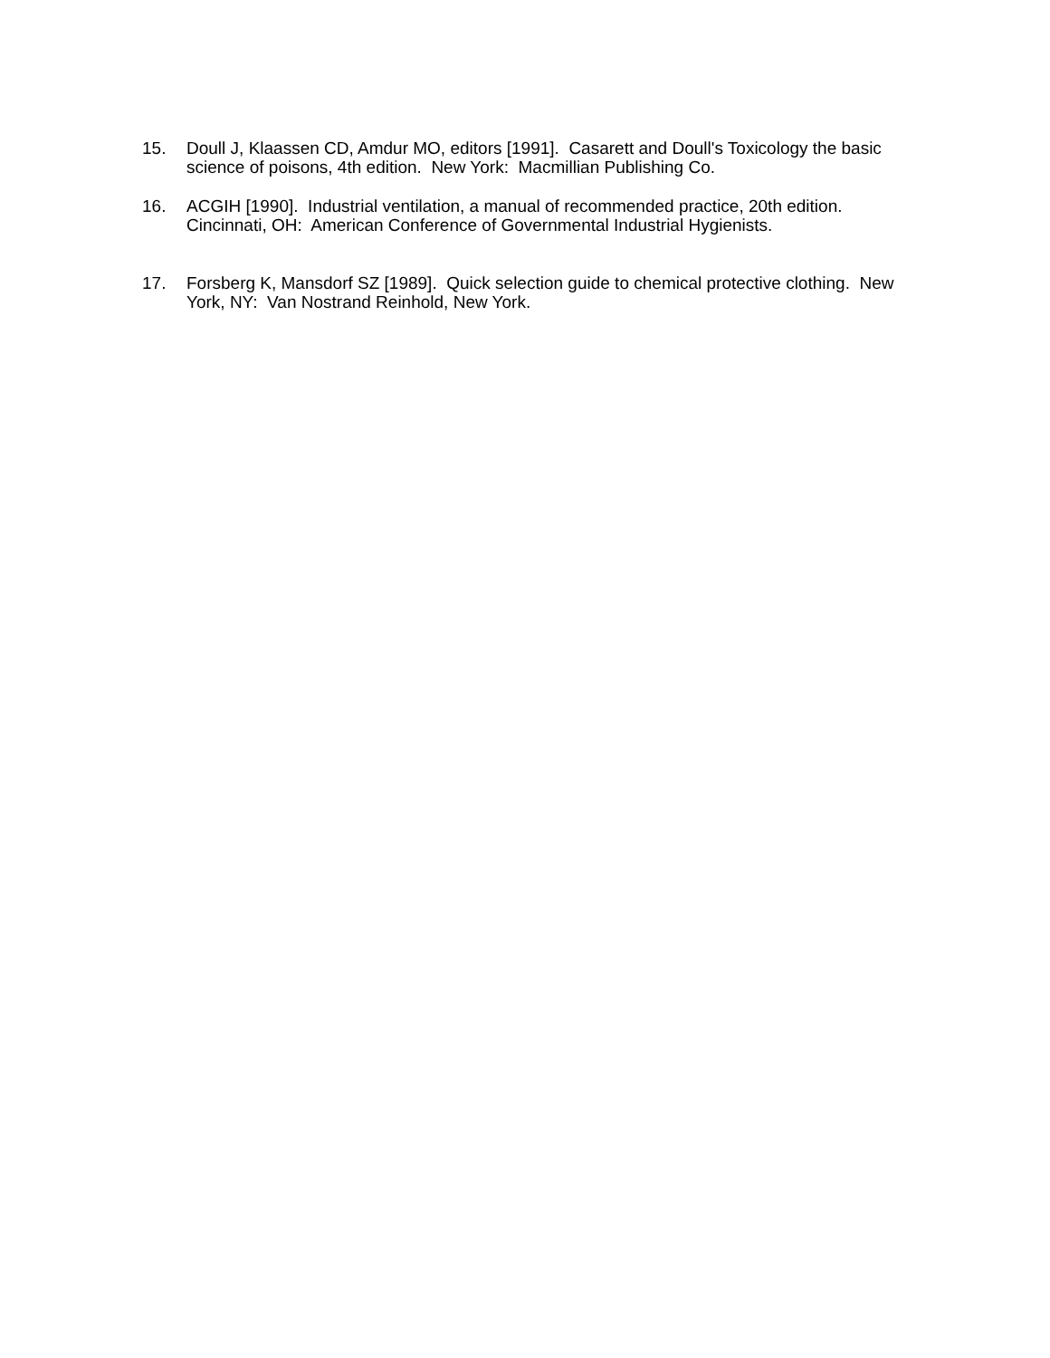15. Doull J, Klaassen CD, Amdur MO, editors [1991]. Casarett and Doull's Toxicology the basic science of poisons, 4th edition. New York: Macmillian Publishing Co.
16. ACGIH [1990]. Industrial ventilation, a manual of recommended practice, 20th edition. Cincinnati, OH: American Conference of Governmental Industrial Hygienists.
17. Forsberg K, Mansdorf SZ [1989]. Quick selection guide to chemical protective clothing. New York, NY: Van Nostrand Reinhold, New York.